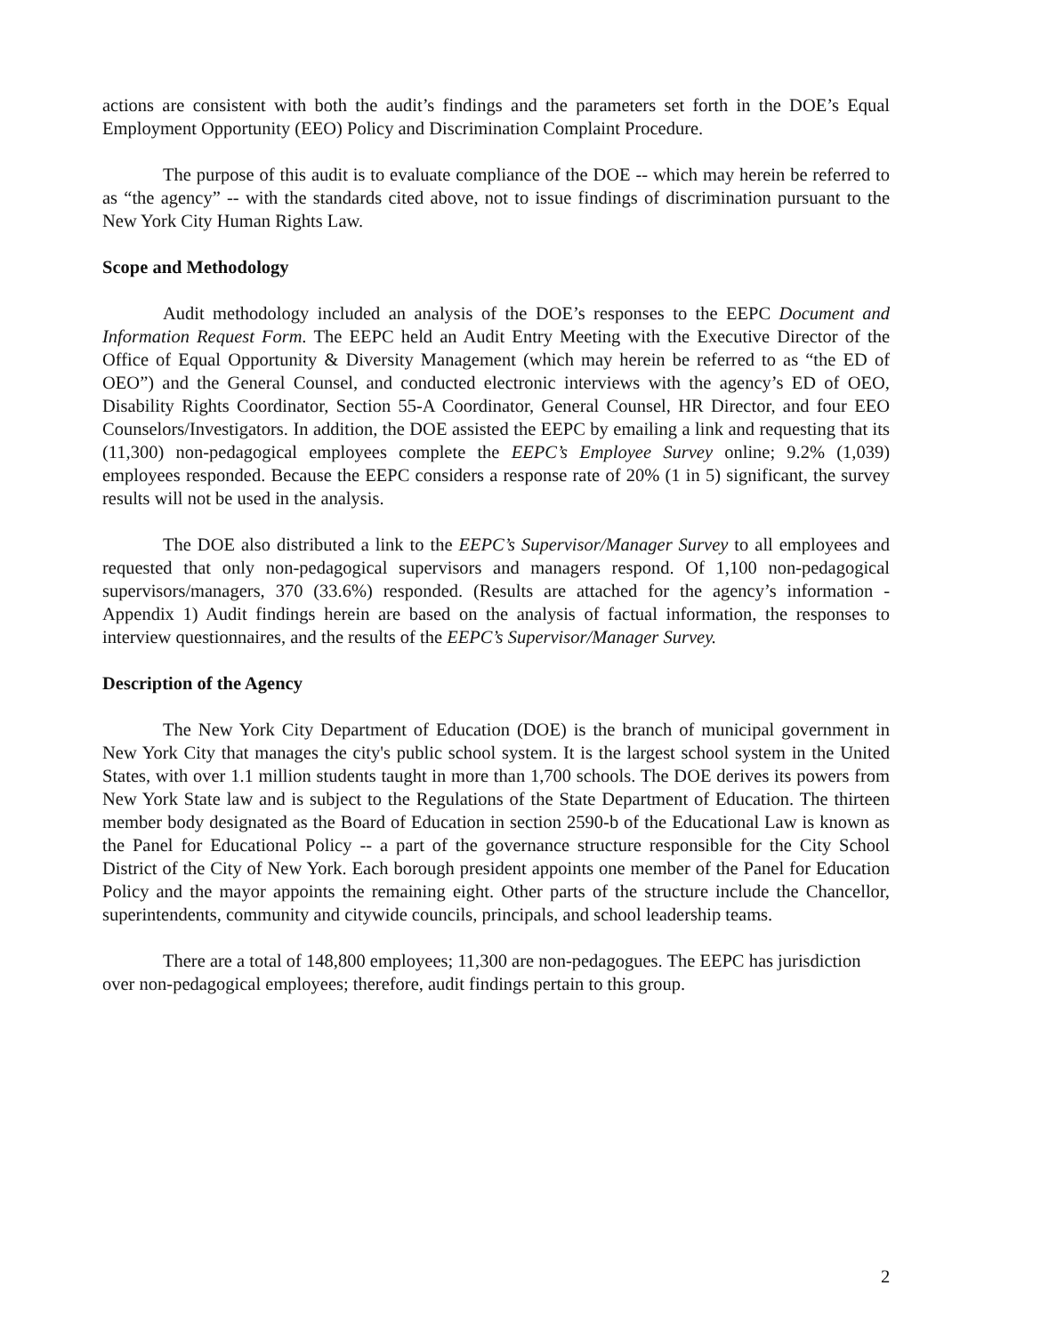actions are consistent with both the audit’s findings and the parameters set forth in the DOE’s Equal Employment Opportunity (EEO) Policy and Discrimination Complaint Procedure.
The purpose of this audit is to evaluate compliance of the DOE -- which may herein be referred to as “the agency” -- with the standards cited above, not to issue findings of discrimination pursuant to the New York City Human Rights Law.
Scope and Methodology
Audit methodology included an analysis of the DOE’s responses to the EEPC Document and Information Request Form. The EEPC held an Audit Entry Meeting with the Executive Director of the Office of Equal Opportunity & Diversity Management (which may herein be referred to as “the ED of OEO”) and the General Counsel, and conducted electronic interviews with the agency’s ED of OEO, Disability Rights Coordinator, Section 55-A Coordinator, General Counsel, HR Director, and four EEO Counselors/Investigators. In addition, the DOE assisted the EEPC by emailing a link and requesting that its (11,300) non-pedagogical employees complete the EEPC’s Employee Survey online; 9.2% (1,039) employees responded. Because the EEPC considers a response rate of 20% (1 in 5) significant, the survey results will not be used in the analysis.
The DOE also distributed a link to the EEPC’s Supervisor/Manager Survey to all employees and requested that only non-pedagogical supervisors and managers respond. Of 1,100 non-pedagogical supervisors/managers, 370 (33.6%) responded. (Results are attached for the agency’s information - Appendix 1) Audit findings herein are based on the analysis of factual information, the responses to interview questionnaires, and the results of the EEPC’s Supervisor/Manager Survey.
Description of the Agency
The New York City Department of Education (DOE) is the branch of municipal government in New York City that manages the city's public school system. It is the largest school system in the United States, with over 1.1 million students taught in more than 1,700 schools. The DOE derives its powers from New York State law and is subject to the Regulations of the State Department of Education. The thirteen member body designated as the Board of Education in section 2590-b of the Educational Law is known as the Panel for Educational Policy -- a part of the governance structure responsible for the City School District of the City of New York. Each borough president appoints one member of the Panel for Education Policy and the mayor appoints the remaining eight. Other parts of the structure include the Chancellor, superintendents, community and citywide councils, principals, and school leadership teams.
There are a total of 148,800 employees; 11,300 are non-pedagogues. The EEPC has jurisdiction over non-pedagogical employees; therefore, audit findings pertain to this group.
2